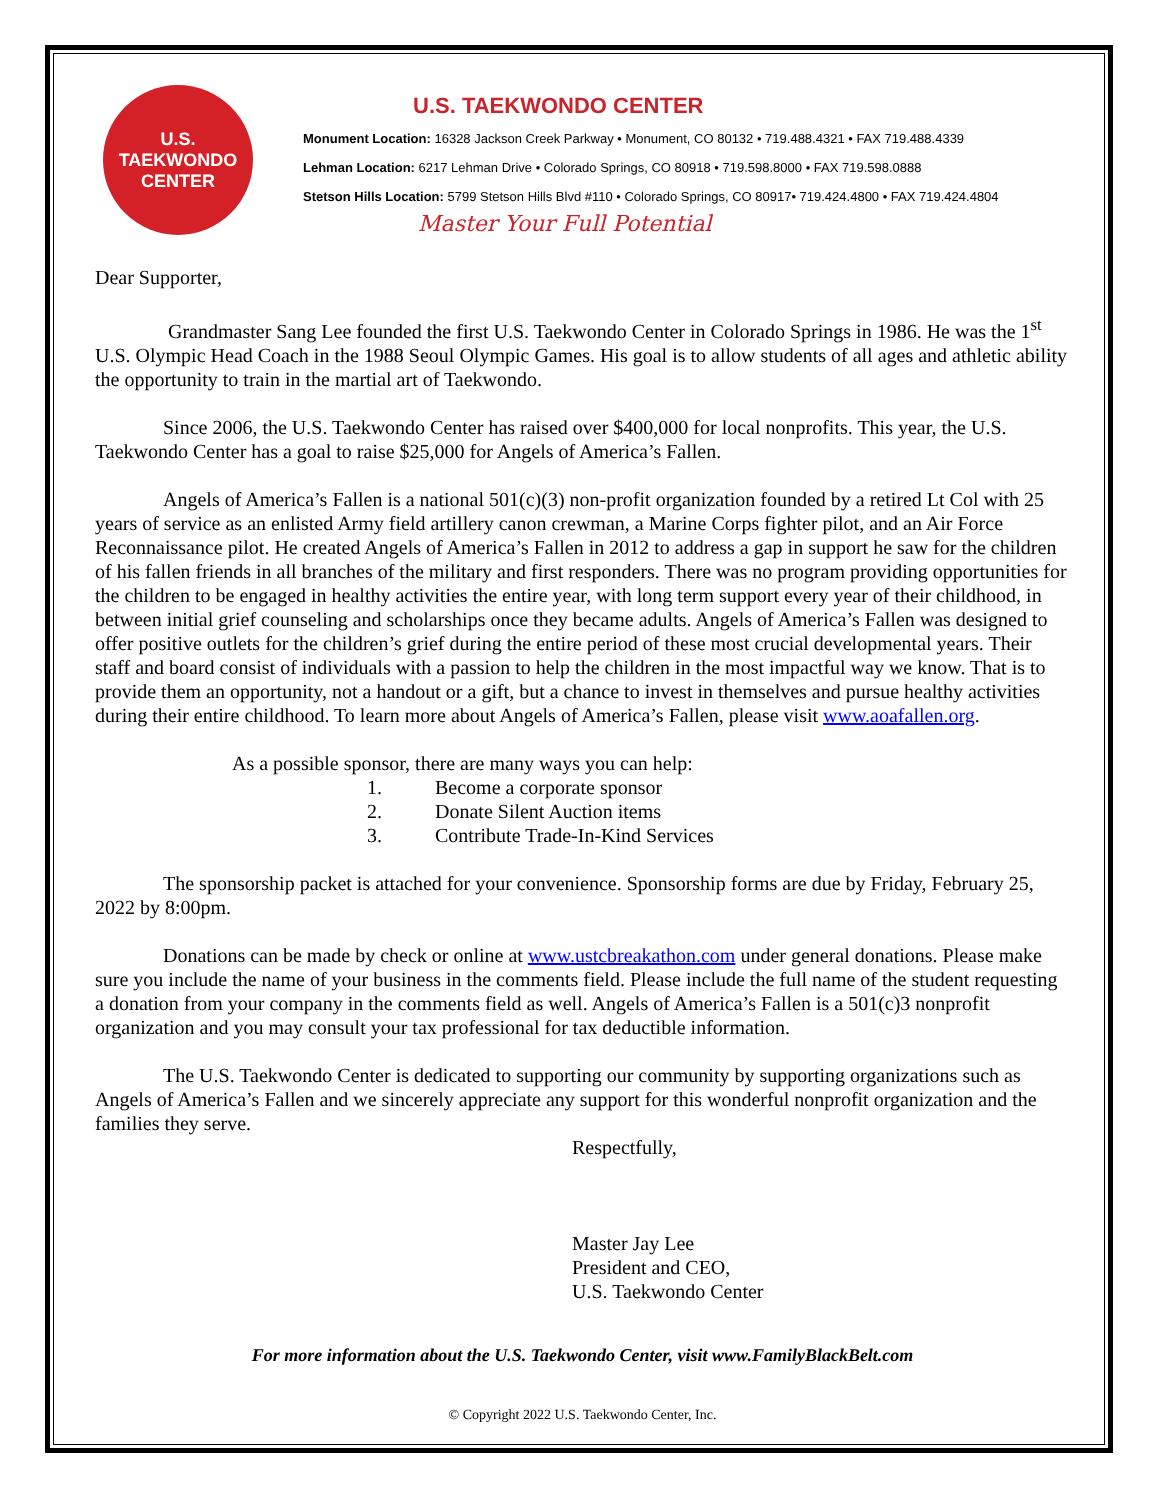U.S.
TAEKWONDO
CENTER
U.S. TAEKWONDO CENTER
Monument Location: 16328 Jackson Creek Parkway • Monument, CO 80132 • 719.488.4321 • FAX 719.488.4339
Lehman Location: 6217 Lehman Drive • Colorado Springs, CO 80918 • 719.598.8000 • FAX 719.598.0888
Stetson Hills Location: 5799 Stetson Hills Blvd #110 • Colorado Springs, CO 80917• 719.424.4800 • FAX 719.424.4804
Master Your Full Potential
Dear Supporter,
Grandmaster Sang Lee founded the first U.S. Taekwondo Center in Colorado Springs in 1986. He was the 1<sup>st</sup> U.S. Olympic Head Coach in the 1988 Seoul Olympic Games. His goal is to allow students of all ages and athletic ability the opportunity to train in the martial art of Taekwondo.
Since 2006, the U.S. Taekwondo Center has raised over $400,000 for local nonprofits. This year, the U.S. Taekwondo Center has a goal to raise $25,000 for Angels of America’s Fallen.
Angels of America’s Fallen is a national 501(c)(3) non-profit organization founded by a retired Lt Col with 25 years of service as an enlisted Army field artillery canon crewman, a Marine Corps fighter pilot, and an Air Force Reconnaissance pilot. He created Angels of America’s Fallen in 2012 to address a gap in support he saw for the children of his fallen friends in all branches of the military and first responders. There was no program providing opportunities for the children to be engaged in healthy activities the entire year, with long term support every year of their childhood, in between initial grief counseling and scholarships once they became adults. Angels of America’s Fallen was designed to offer positive outlets for the children’s grief during the entire period of these most crucial developmental years. Their staff and board consist of individuals with a passion to help the children in the most impactful way we know. That is to provide them an opportunity, not a handout or a gift, but a chance to invest in themselves and pursue healthy activities during their entire childhood. To learn more about Angels of America’s Fallen, please visit www.aoafallen.org.
As a possible sponsor, there are many ways you can help:
1. Become a corporate sponsor
2. Donate Silent Auction items
3. Contribute Trade-In-Kind Services
The sponsorship packet is attached for your convenience. Sponsorship forms are due by Friday, February 25, 2022 by 8:00pm.
Donations can be made by check or online at www.ustcbreakathon.com under general donations. Please make sure you include the name of your business in the comments field. Please include the full name of the student requesting a donation from your company in the comments field as well. Angels of America’s Fallen is a 501(c)3 nonprofit organization and you may consult your tax professional for tax deductible information.
The U.S. Taekwondo Center is dedicated to supporting our community by supporting organizations such as Angels of America’s Fallen and we sincerely appreciate any support for this wonderful nonprofit organization and the families they serve.
Respectfully,
Master Jay Lee
President and CEO,
U.S. Taekwondo Center
For more information about the U.S. Taekwondo Center, visit www.FamilyBlackBelt.com
© Copyright 2022 U.S. Taekwondo Center, Inc.